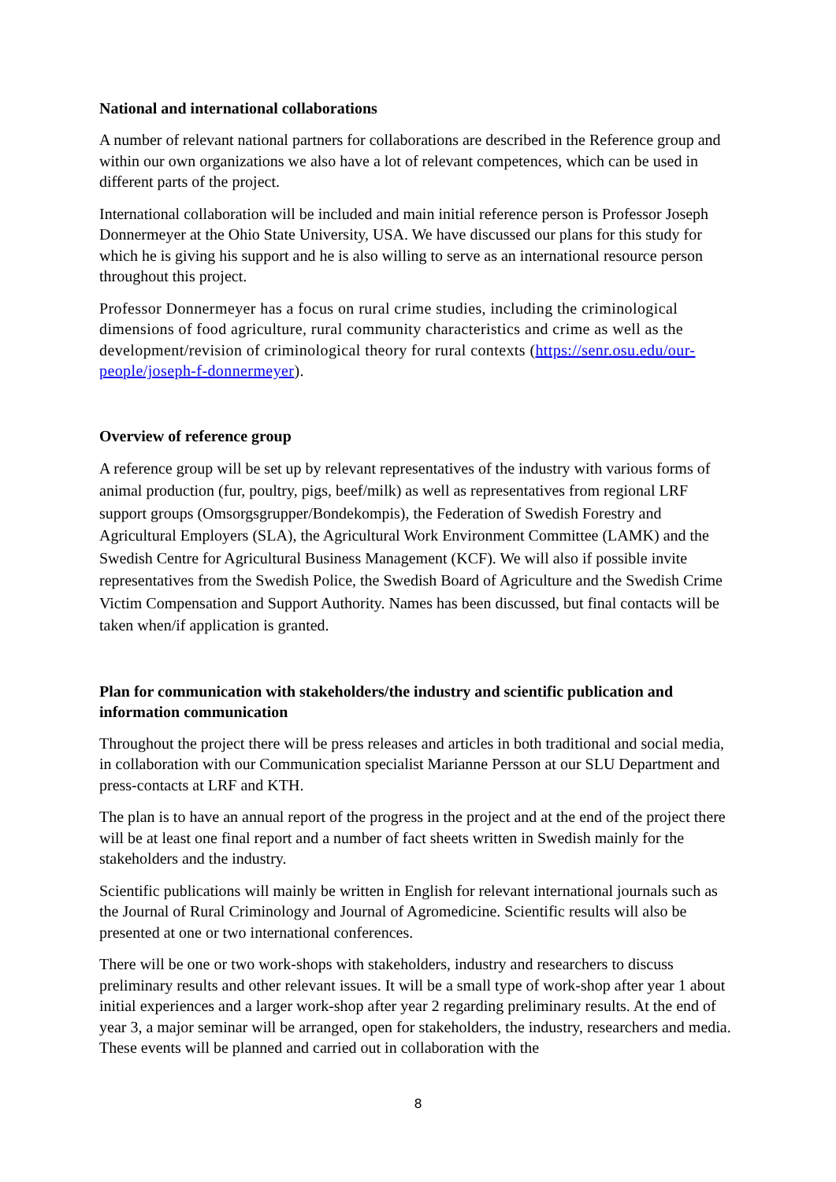National and international collaborations
A number of relevant national partners for collaborations are described in the Reference group and within our own organizations we also have a lot of relevant competences, which can be used in different parts of the project.
International collaboration will be included and main initial reference person is Professor Joseph Donnermeyer at the Ohio State University, USA. We have discussed our plans for this study for which he is giving his support and he is also willing to serve as an international resource person throughout this project.
Professor Donnermeyer has a focus on rural crime studies, including the criminological dimensions of food agriculture, rural community characteristics and crime as well as the development/revision of criminological theory for rural contexts (https://senr.osu.edu/our-people/joseph-f-donnermeyer).
Overview of reference group
A reference group will be set up by relevant representatives of the industry with various forms of animal production (fur, poultry, pigs, beef/milk) as well as representatives from regional LRF support groups (Omsorgsgrupper/Bondekompis), the Federation of Swedish Forestry and Agricultural Employers (SLA), the Agricultural Work Environment Committee (LAMK) and the Swedish Centre for Agricultural Business Management (KCF). We will also if possible invite representatives from the Swedish Police, the Swedish Board of Agriculture and the Swedish Crime Victim Compensation and Support Authority. Names has been discussed, but final contacts will be taken when/if application is granted.
Plan for communication with stakeholders/the industry and scientific publication and information communication
Throughout the project there will be press releases and articles in both traditional and social media, in collaboration with our Communication specialist Marianne Persson at our SLU Department and press-contacts at LRF and KTH.
The plan is to have an annual report of the progress in the project and at the end of the project there will be at least one final report and a number of fact sheets written in Swedish mainly for the stakeholders and the industry.
Scientific publications will mainly be written in English for relevant international journals such as the Journal of Rural Criminology and Journal of Agromedicine. Scientific results will also be presented at one or two international conferences.
There will be one or two work-shops with stakeholders, industry and researchers to discuss preliminary results and other relevant issues. It will be a small type of work-shop after year 1 about initial experiences and a larger work-shop after year 2 regarding preliminary results. At the end of year 3, a major seminar will be arranged, open for stakeholders, the industry, researchers and media. These events will be planned and carried out in collaboration with the
8